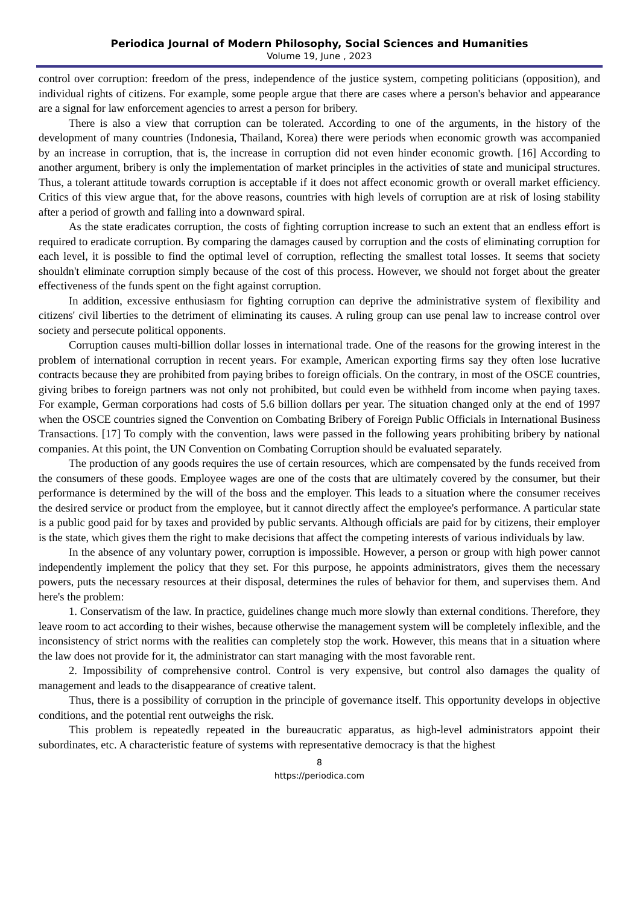Periodica Journal of Modern Philosophy, Social Sciences and Humanities
Volume 19, June , 2023
control over corruption: freedom of the press, independence of the justice system, competing politicians (opposition), and individual rights of citizens. For example, some people argue that there are cases where a person's behavior and appearance are a signal for law enforcement agencies to arrest a person for bribery.
There is also a view that corruption can be tolerated. According to one of the arguments, in the history of the development of many countries (Indonesia, Thailand, Korea) there were periods when economic growth was accompanied by an increase in corruption, that is, the increase in corruption did not even hinder economic growth. [16] According to another argument, bribery is only the implementation of market principles in the activities of state and municipal structures. Thus, a tolerant attitude towards corruption is acceptable if it does not affect economic growth or overall market efficiency. Critics of this view argue that, for the above reasons, countries with high levels of corruption are at risk of losing stability after a period of growth and falling into a downward spiral.
As the state eradicates corruption, the costs of fighting corruption increase to such an extent that an endless effort is required to eradicate corruption. By comparing the damages caused by corruption and the costs of eliminating corruption for each level, it is possible to find the optimal level of corruption, reflecting the smallest total losses. It seems that society shouldn't eliminate corruption simply because of the cost of this process. However, we should not forget about the greater effectiveness of the funds spent on the fight against corruption.
In addition, excessive enthusiasm for fighting corruption can deprive the administrative system of flexibility and citizens' civil liberties to the detriment of eliminating its causes. A ruling group can use penal law to increase control over society and persecute political opponents.
Corruption causes multi-billion dollar losses in international trade. One of the reasons for the growing interest in the problem of international corruption in recent years. For example, American exporting firms say they often lose lucrative contracts because they are prohibited from paying bribes to foreign officials. On the contrary, in most of the OSCE countries, giving bribes to foreign partners was not only not prohibited, but could even be withheld from income when paying taxes. For example, German corporations had costs of 5.6 billion dollars per year. The situation changed only at the end of 1997 when the OSCE countries signed the Convention on Combating Bribery of Foreign Public Officials in International Business Transactions. [17] To comply with the convention, laws were passed in the following years prohibiting bribery by national companies. At this point, the UN Convention on Combating Corruption should be evaluated separately.
The production of any goods requires the use of certain resources, which are compensated by the funds received from the consumers of these goods. Employee wages are one of the costs that are ultimately covered by the consumer, but their performance is determined by the will of the boss and the employer. This leads to a situation where the consumer receives the desired service or product from the employee, but it cannot directly affect the employee's performance. A particular state is a public good paid for by taxes and provided by public servants. Although officials are paid for by citizens, their employer is the state, which gives them the right to make decisions that affect the competing interests of various individuals by law.
In the absence of any voluntary power, corruption is impossible. However, a person or group with high power cannot independently implement the policy that they set. For this purpose, he appoints administrators, gives them the necessary powers, puts the necessary resources at their disposal, determines the rules of behavior for them, and supervises them. And here's the problem:
1. Conservatism of the law. In practice, guidelines change much more slowly than external conditions. Therefore, they leave room to act according to their wishes, because otherwise the management system will be completely inflexible, and the inconsistency of strict norms with the realities can completely stop the work. However, this means that in a situation where the law does not provide for it, the administrator can start managing with the most favorable rent.
2. Impossibility of comprehensive control. Control is very expensive, but control also damages the quality of management and leads to the disappearance of creative talent.
Thus, there is a possibility of corruption in the principle of governance itself. This opportunity develops in objective conditions, and the potential rent outweighs the risk.
This problem is repeatedly repeated in the bureaucratic apparatus, as high-level administrators appoint their subordinates, etc. A characteristic feature of systems with representative democracy is that the highest
8
https://periodica.com